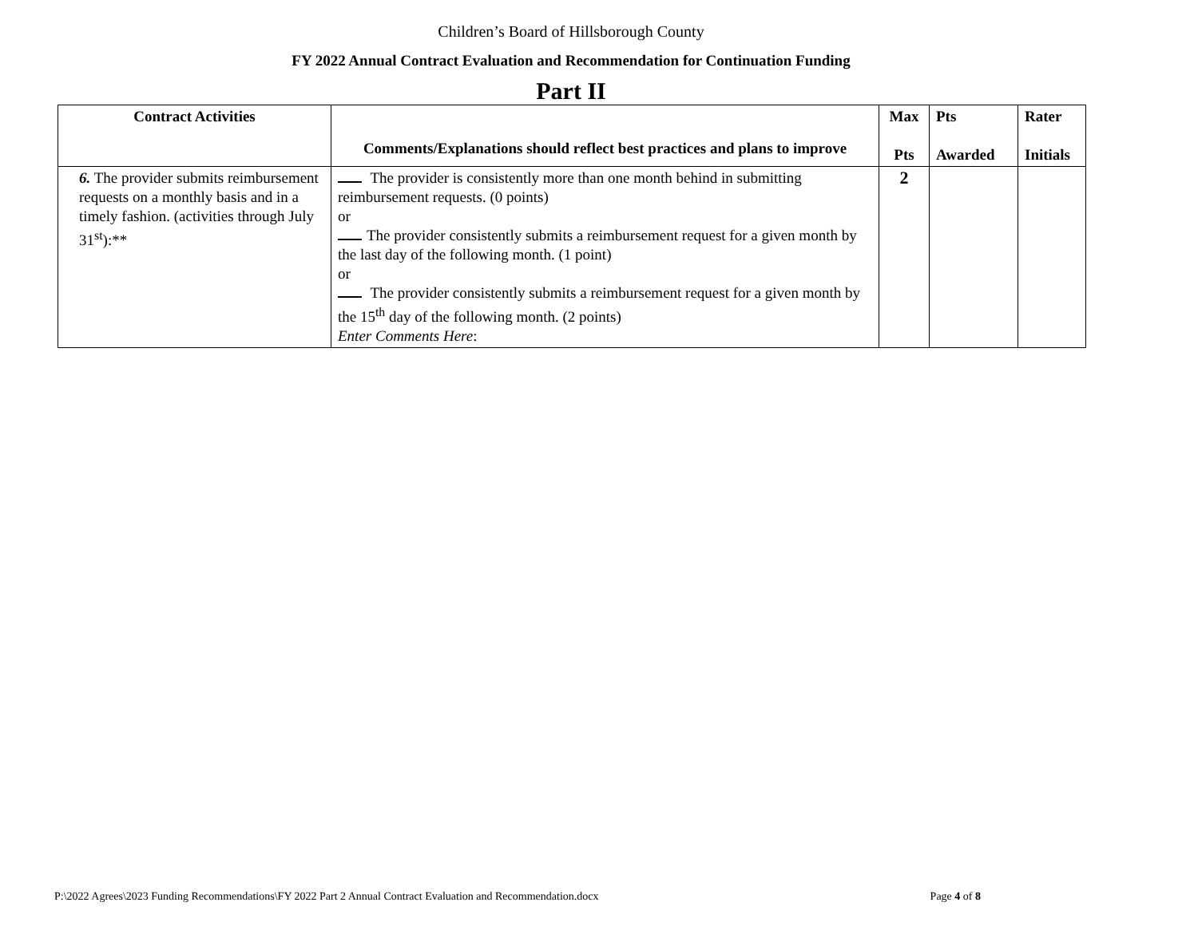Children’s Board of Hillsborough County
FY 2022 Annual Contract Evaluation and Recommendation for Continuation Funding
Part II
| Contract Activities | Comments/Explanations should reflect best practices and plans to improve | Max Pts | Pts Awarded | Rater Initials |
| --- | --- | --- | --- | --- |
| 6. The provider submits reimbursement requests on a monthly basis and in a timely fashion. (activities through July 31<sup>st</sup>):** | The provider is consistently more than one month behind in submitting reimbursement requests. (0 points) or The provider consistently submits a reimbursement request for a given month by the last day of the following month. (1 point) or The provider consistently submits a reimbursement request for a given month by the 15<sup>th</sup> day of the following month. (2 points) Enter Comments Here : | 2 | | |
P:\2022 Agrees\2023 Funding Recommendations\FY 2022 Part 2 Annual Contract Evaluation and Recommendation.docx Page 4 of 8